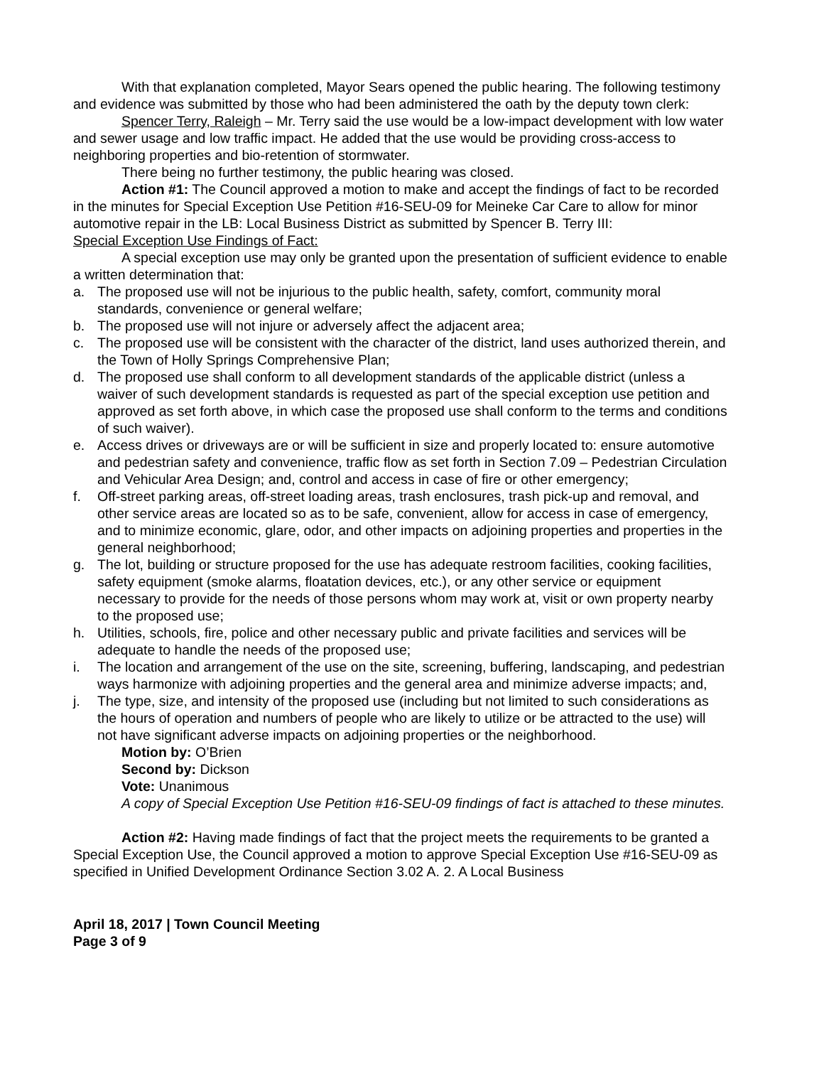With that explanation completed, Mayor Sears opened the public hearing. The following testimony and evidence was submitted by those who had been administered the oath by the deputy town clerk:
Spencer Terry, Raleigh – Mr. Terry said the use would be a low-impact development with low water and sewer usage and low traffic impact. He added that the use would be providing cross-access to neighboring properties and bio-retention of stormwater.
There being no further testimony, the public hearing was closed.
Action #1: The Council approved a motion to make and accept the findings of fact to be recorded in the minutes for Special Exception Use Petition #16-SEU-09 for Meineke Car Care to allow for minor automotive repair in the LB: Local Business District as submitted by Spencer B. Terry III:
Special Exception Use Findings of Fact:
A special exception use may only be granted upon the presentation of sufficient evidence to enable a written determination that:
a. The proposed use will not be injurious to the public health, safety, comfort, community moral standards, convenience or general welfare;
b. The proposed use will not injure or adversely affect the adjacent area;
c. The proposed use will be consistent with the character of the district, land uses authorized therein, and the Town of Holly Springs Comprehensive Plan;
d. The proposed use shall conform to all development standards of the applicable district (unless a waiver of such development standards is requested as part of the special exception use petition and approved as set forth above, in which case the proposed use shall conform to the terms and conditions of such waiver).
e. Access drives or driveways are or will be sufficient in size and properly located to: ensure automotive and pedestrian safety and convenience, traffic flow as set forth in Section 7.09 – Pedestrian Circulation and Vehicular Area Design; and, control and access in case of fire or other emergency;
f. Off-street parking areas, off-street loading areas, trash enclosures, trash pick-up and removal, and other service areas are located so as to be safe, convenient, allow for access in case of emergency, and to minimize economic, glare, odor, and other impacts on adjoining properties and properties in the general neighborhood;
g. The lot, building or structure proposed for the use has adequate restroom facilities, cooking facilities, safety equipment (smoke alarms, floatation devices, etc.), or any other service or equipment necessary to provide for the needs of those persons whom may work at, visit or own property nearby to the proposed use;
h. Utilities, schools, fire, police and other necessary public and private facilities and services will be adequate to handle the needs of the proposed use;
i. The location and arrangement of the use on the site, screening, buffering, landscaping, and pedestrian ways harmonize with adjoining properties and the general area and minimize adverse impacts; and,
j. The type, size, and intensity of the proposed use (including but not limited to such considerations as the hours of operation and numbers of people who are likely to utilize or be attracted to the use) will not have significant adverse impacts on adjoining properties or the neighborhood.
Motion by: O’Brien
Second by: Dickson
Vote: Unanimous
A copy of Special Exception Use Petition #16-SEU-09 findings of fact is attached to these minutes.
Action #2: Having made findings of fact that the project meets the requirements to be granted a Special Exception Use, the Council approved a motion to approve Special Exception Use #16-SEU-09 as specified in Unified Development Ordinance Section 3.02 A. 2. A Local Business
April 18, 2017 | Town Council Meeting
Page 3 of 9